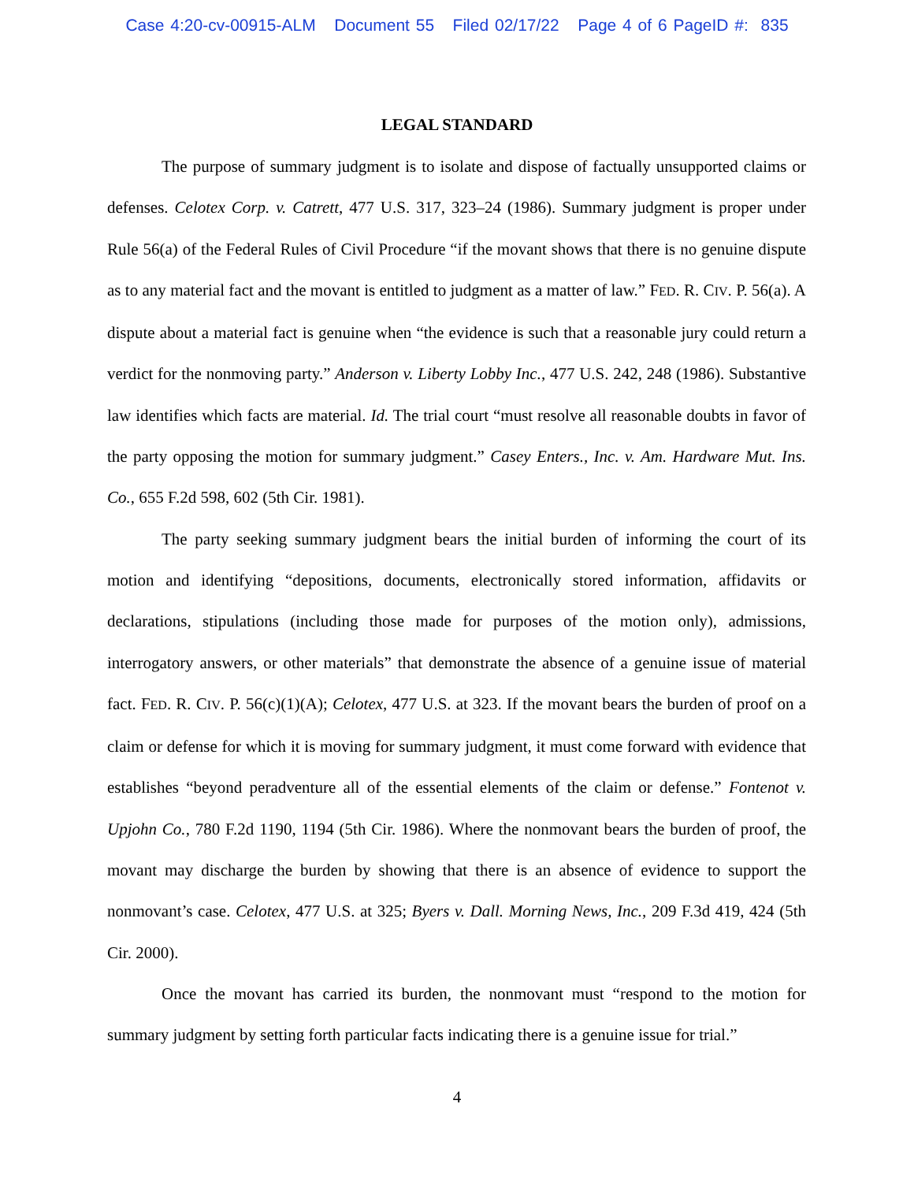Case 4:20-cv-00915-ALM Document 55 Filed 02/17/22 Page 4 of 6 PageID #: 835
LEGAL STANDARD
The purpose of summary judgment is to isolate and dispose of factually unsupported claims or defenses. Celotex Corp. v. Catrett, 477 U.S. 317, 323–24 (1986). Summary judgment is proper under Rule 56(a) of the Federal Rules of Civil Procedure “if the movant shows that there is no genuine dispute as to any material fact and the movant is entitled to judgment as a matter of law.” FED. R. CIV. P. 56(a). A dispute about a material fact is genuine when “the evidence is such that a reasonable jury could return a verdict for the nonmoving party.” Anderson v. Liberty Lobby Inc., 477 U.S. 242, 248 (1986). Substantive law identifies which facts are material. Id. The trial court “must resolve all reasonable doubts in favor of the party opposing the motion for summary judgment.” Casey Enters., Inc. v. Am. Hardware Mut. Ins. Co., 655 F.2d 598, 602 (5th Cir. 1981).
The party seeking summary judgment bears the initial burden of informing the court of its motion and identifying “depositions, documents, electronically stored information, affidavits or declarations, stipulations (including those made for purposes of the motion only), admissions, interrogatory answers, or other materials” that demonstrate the absence of a genuine issue of material fact. FED. R. CIV. P. 56(c)(1)(A); Celotex, 477 U.S. at 323. If the movant bears the burden of proof on a claim or defense for which it is moving for summary judgment, it must come forward with evidence that establishes “beyond peradventure all of the essential elements of the claim or defense.” Fontenot v. Upjohn Co., 780 F.2d 1190, 1194 (5th Cir. 1986). Where the nonmovant bears the burden of proof, the movant may discharge the burden by showing that there is an absence of evidence to support the nonmovant’s case. Celotex, 477 U.S. at 325; Byers v. Dall. Morning News, Inc., 209 F.3d 419, 424 (5th Cir. 2000).
Once the movant has carried its burden, the nonmovant must “respond to the motion for summary judgment by setting forth particular facts indicating there is a genuine issue for trial.”
4